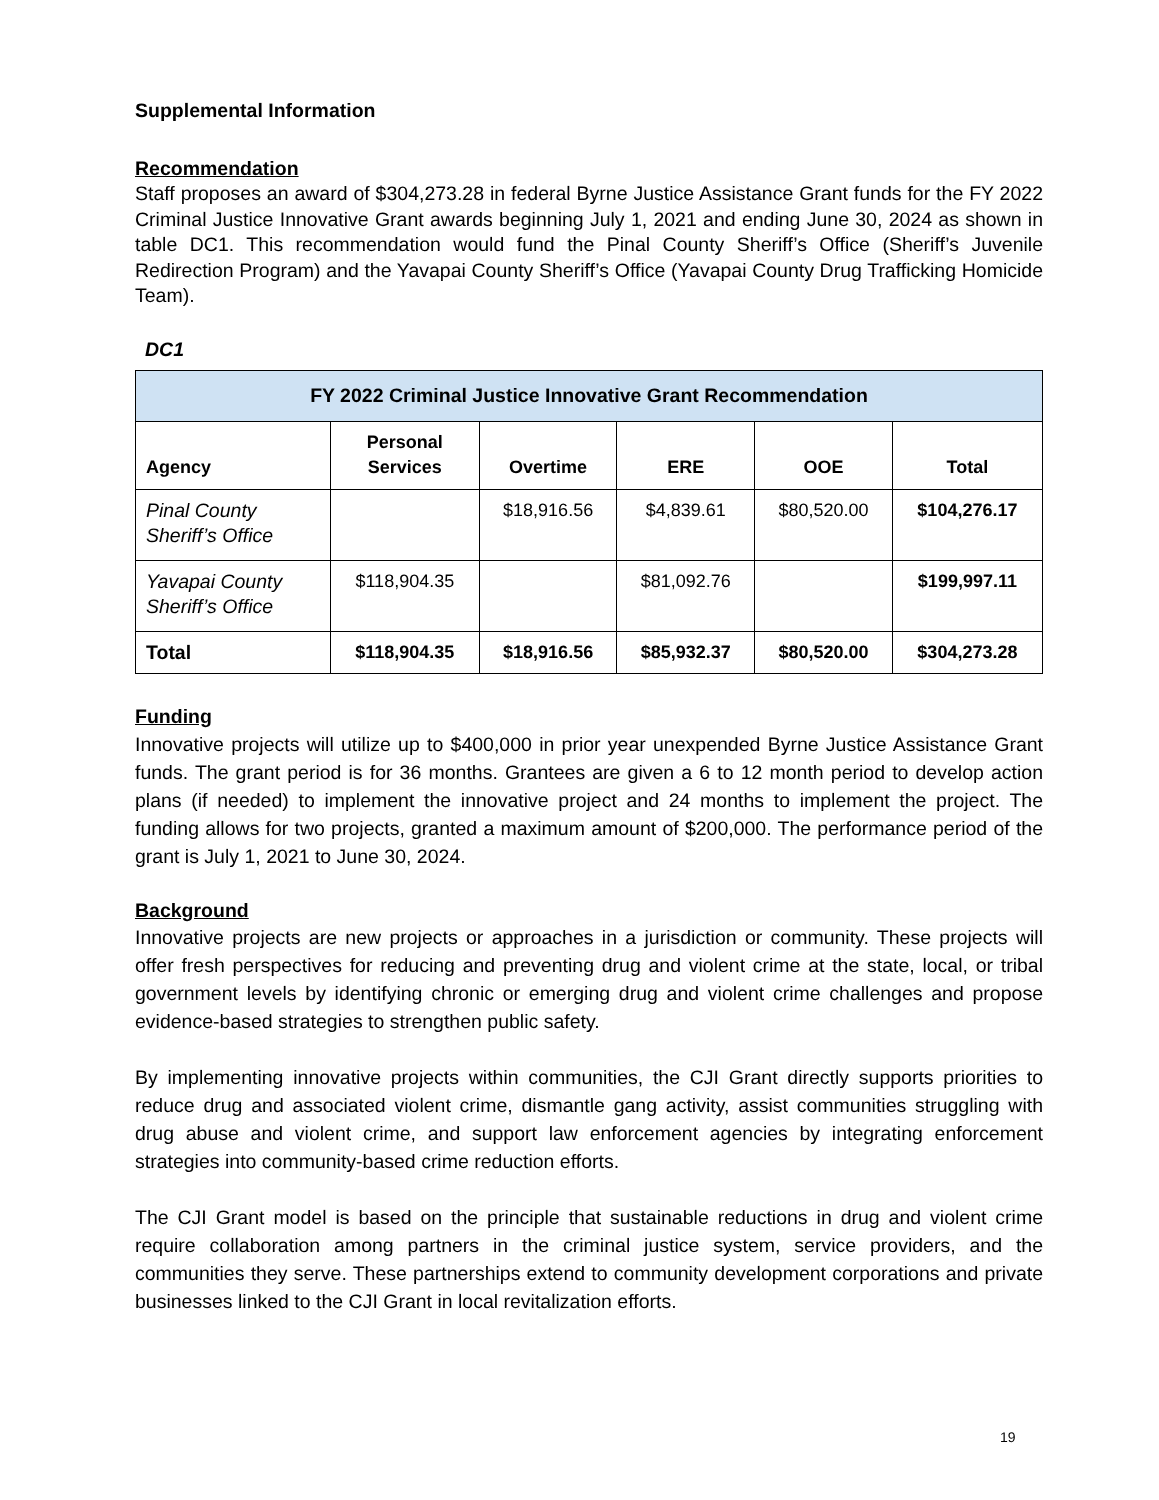Supplemental Information
Recommendation
Staff proposes an award of $304,273.28 in federal Byrne Justice Assistance Grant funds for the FY 2022 Criminal Justice Innovative Grant awards beginning July 1, 2021 and ending June 30, 2024 as shown in table DC1. This recommendation would fund the Pinal County Sheriff’s Office (Sheriff’s Juvenile Redirection Program) and the Yavapai County Sheriff’s Office (Yavapai County Drug Trafficking Homicide Team).
DC1
| FY 2022 Criminal Justice Innovative Grant Recommendation | | | | | |
| --- | --- | --- | --- | --- | --- |
| Agency | Personal Services | Overtime | ERE | OOE | Total |
| Pinal County Sheriff’s Office | | $18,916.56 | $4,839.61 | $80,520.00 | $104,276.17 |
| Yavapai County Sheriff’s Office | $118,904.35 | | $81,092.76 | | $199,997.11 |
| Total | $118,904.35 | $18,916.56 | $85,932.37 | $80,520.00 | $304,273.28 |
Funding
Innovative projects will utilize up to $400,000 in prior year unexpended Byrne Justice Assistance Grant funds. The grant period is for 36 months. Grantees are given a 6 to 12 month period to develop action plans (if needed) to implement the innovative project and 24 months to implement the project. The funding allows for two projects, granted a maximum amount of $200,000. The performance period of the grant is July 1, 2021 to June 30, 2024.
Background
Innovative projects are new projects or approaches in a jurisdiction or community. These projects will offer fresh perspectives for reducing and preventing drug and violent crime at the state, local, or tribal government levels by identifying chronic or emerging drug and violent crime challenges and propose evidence-based strategies to strengthen public safety.
By implementing innovative projects within communities, the CJI Grant directly supports priorities to reduce drug and associated violent crime, dismantle gang activity, assist communities struggling with drug abuse and violent crime, and support law enforcement agencies by integrating enforcement strategies into community-based crime reduction efforts.
The CJI Grant model is based on the principle that sustainable reductions in drug and violent crime require collaboration among partners in the criminal justice system, service providers, and the communities they serve. These partnerships extend to community development corporations and private businesses linked to the CJI Grant in local revitalization efforts.
19